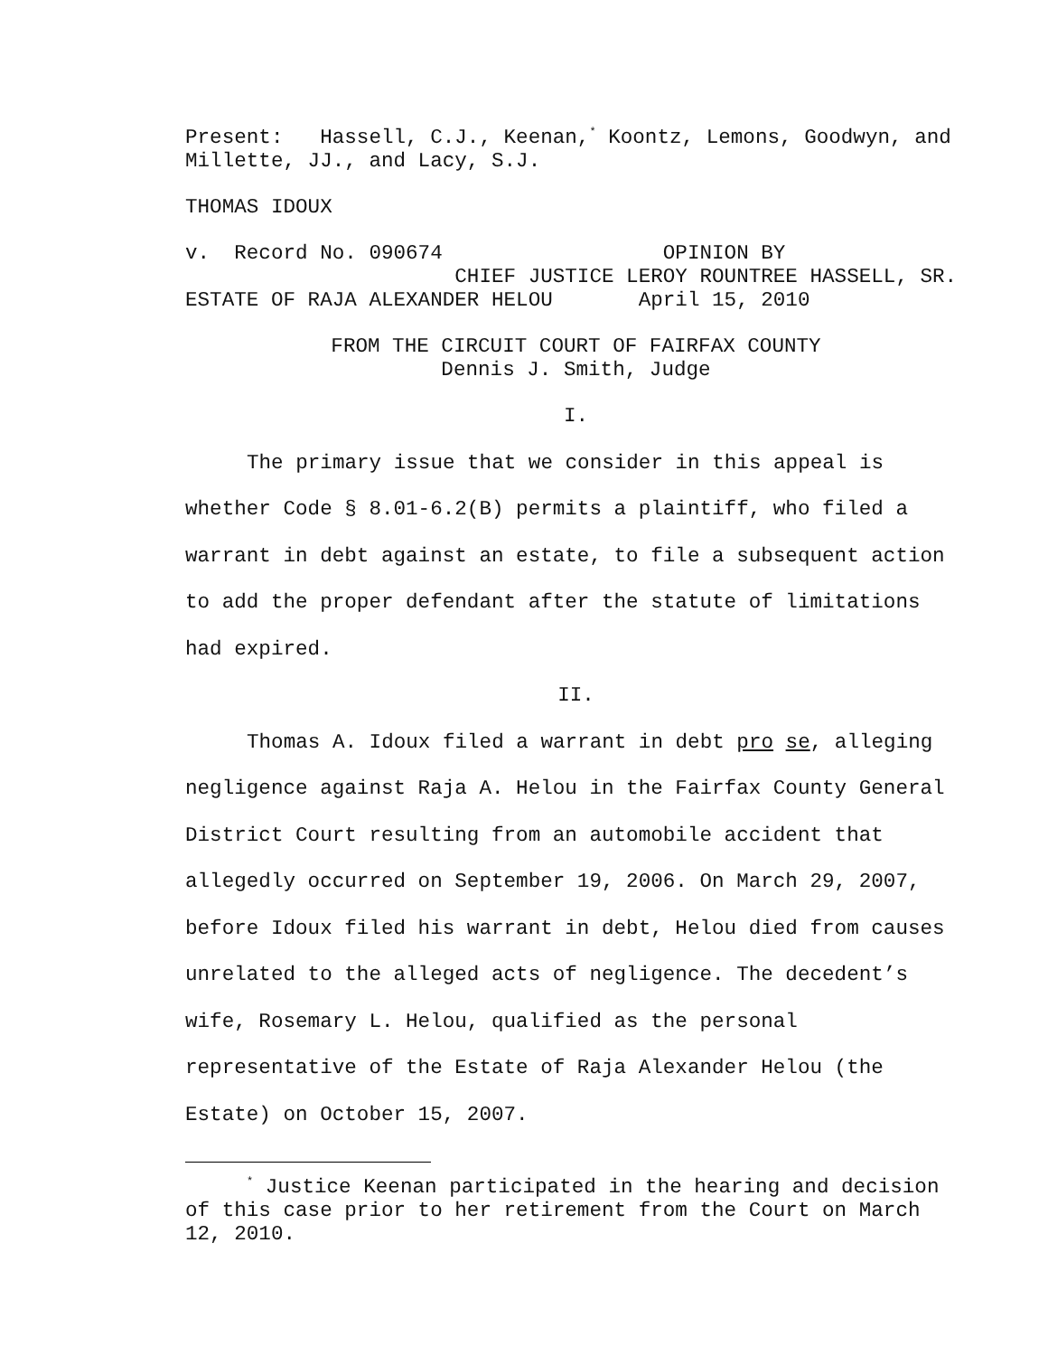Present: Hassell, C.J., Keenan,<sup>*</sup> Koontz, Lemons, Goodwyn, and Millette, JJ., and Lacy, S.J.
THOMAS IDOUX
v. Record No. 090674 OPINION BY CHIEF JUSTICE LEROY ROUNTREE HASSELL, SR. ESTATE OF RAJA ALEXANDER HELOU April 15, 2010
FROM THE CIRCUIT COURT OF FAIRFAX COUNTY Dennis J. Smith, Judge
I.
The primary issue that we consider in this appeal is whether Code § 8.01-6.2(B) permits a plaintiff, who filed a warrant in debt against an estate, to file a subsequent action to add the proper defendant after the statute of limitations had expired.
II.
Thomas A. Idoux filed a warrant in debt pro se, alleging negligence against Raja A. Helou in the Fairfax County General District Court resulting from an automobile accident that allegedly occurred on September 19, 2006. On March 29, 2007, before Idoux filed his warrant in debt, Helou died from causes unrelated to the alleged acts of negligence. The decedent’s wife, Rosemary L. Helou, qualified as the personal representative of the Estate of Raja Alexander Helou (the Estate) on October 15, 2007.
<sup>*</sup> Justice Keenan participated in the hearing and decision of this case prior to her retirement from the Court on March 12, 2010.